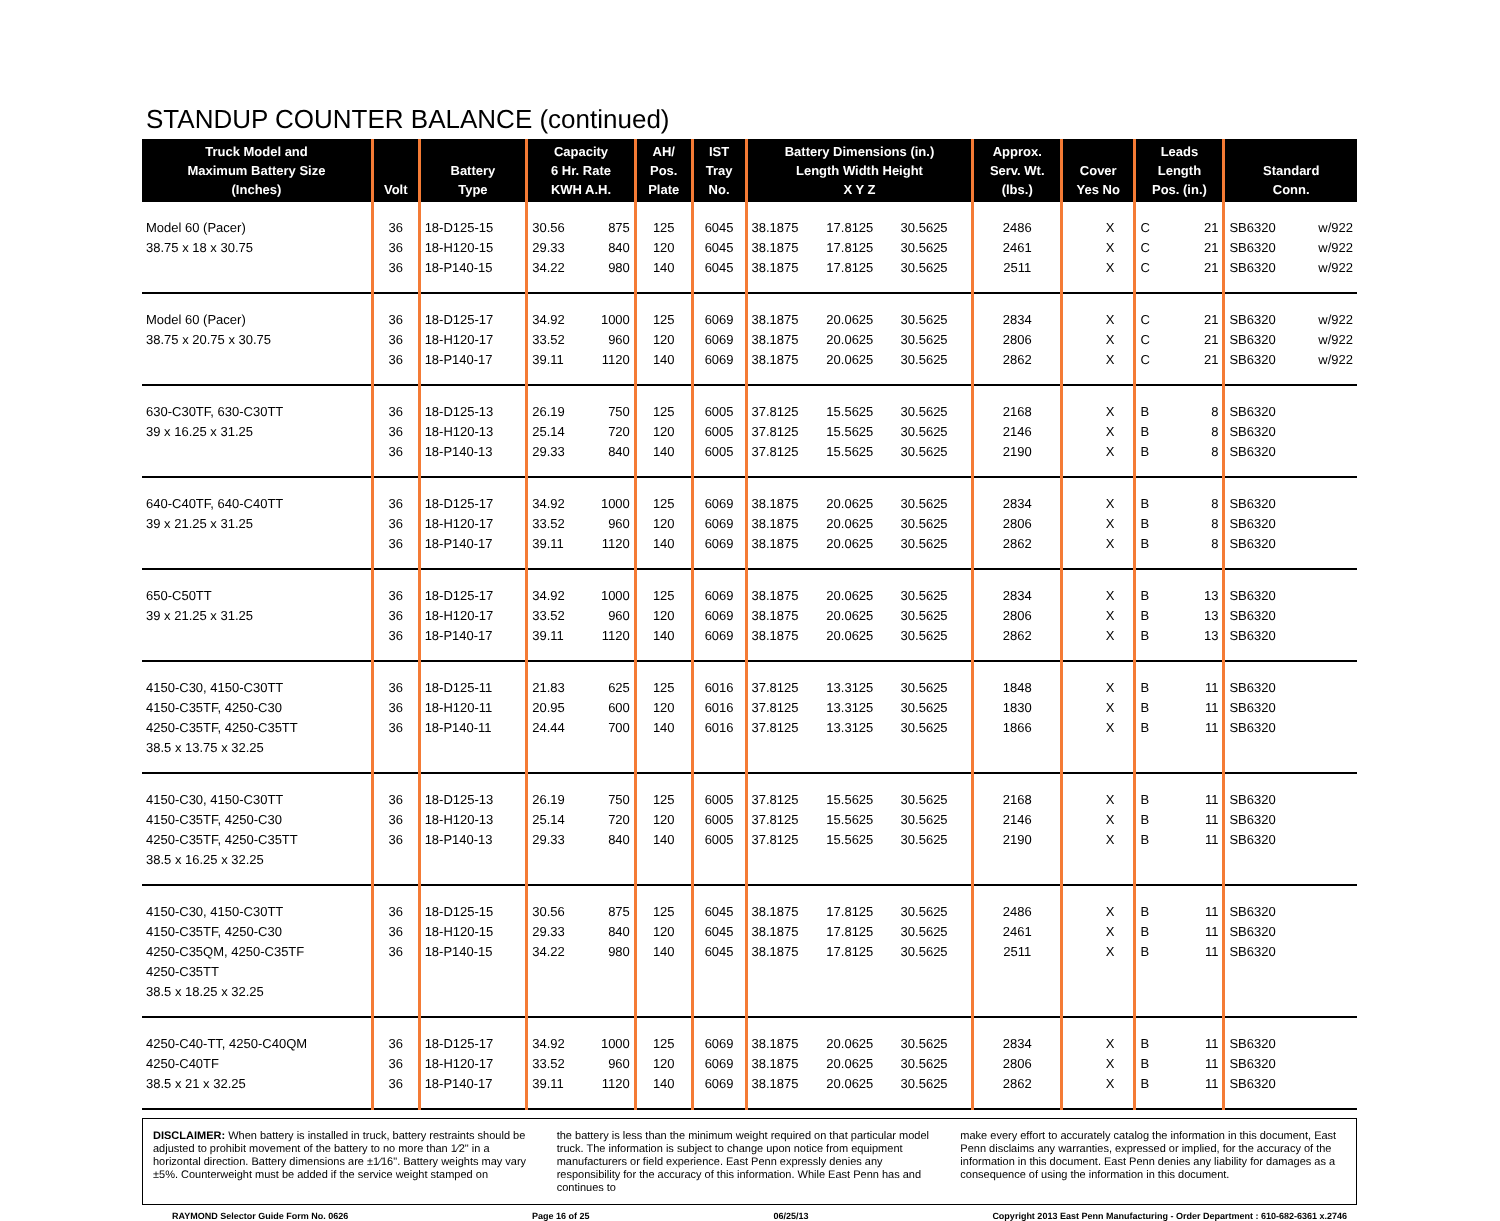STANDUP COUNTER BALANCE (continued)
| Truck Model and Maximum Battery Size (Inches) | Volt | Battery Type | Capacity 6 Hr. Rate KWH A.H. | | AH/ Pos. Plate | IST Tray No. | Battery Dimensions (in.) Length Width Height X Y Z | | | Approx. Serv. Wt. (lbs.) | Cover Yes No | | Leads Length Pos. (in.) | | Standard Conn. | |
| --- | --- | --- | --- | --- | --- | --- | --- | --- | --- | --- | --- | --- | --- | --- | --- | --- |
| Model 60 (Pacer) | 36 | 18-D125-15 | 30.56 | 875 | 125 | 6045 | 38.1875 | 17.8125 | 30.5625 | 2486 | | X | C | 21 | SB6320 | w/922 |
| 38.75 x 18 x 30.75 | 36 | 18-H120-15 | 29.33 | 840 | 120 | 6045 | 38.1875 | 17.8125 | 30.5625 | 2461 | | X | C | 21 | SB6320 | w/922 |
| | 36 | 18-P140-15 | 34.22 | 980 | 140 | 6045 | 38.1875 | 17.8125 | 30.5625 | 2511 | | X | C | 21 | SB6320 | w/922 |
| Model 60 (Pacer) | 36 | 18-D125-17 | 34.92 | 1000 | 125 | 6069 | 38.1875 | 20.0625 | 30.5625 | 2834 | | X | C | 21 | SB6320 | w/922 |
| 38.75 x 20.75 x 30.75 | 36 | 18-H120-17 | 33.52 | 960 | 120 | 6069 | 38.1875 | 20.0625 | 30.5625 | 2806 | | X | C | 21 | SB6320 | w/922 |
| | 36 | 18-P140-17 | 39.11 | 1120 | 140 | 6069 | 38.1875 | 20.0625 | 30.5625 | 2862 | | X | C | 21 | SB6320 | w/922 |
| 630-C30TF, 630-C30TT | 36 | 18-D125-13 | 26.19 | 750 | 125 | 6005 | 37.8125 | 15.5625 | 30.5625 | 2168 | | X | B | 8 | SB6320 | |
| 39 x 16.25 x 31.25 | 36 | 18-H120-13 | 25.14 | 720 | 120 | 6005 | 37.8125 | 15.5625 | 30.5625 | 2146 | | X | B | 8 | SB6320 | |
| | 36 | 18-P140-13 | 29.33 | 840 | 140 | 6005 | 37.8125 | 15.5625 | 30.5625 | 2190 | | X | B | 8 | SB6320 | |
| 640-C40TF, 640-C40TT | 36 | 18-D125-17 | 34.92 | 1000 | 125 | 6069 | 38.1875 | 20.0625 | 30.5625 | 2834 | | X | B | 8 | SB6320 | |
| 39 x 21.25 x 31.25 | 36 | 18-H120-17 | 33.52 | 960 | 120 | 6069 | 38.1875 | 20.0625 | 30.5625 | 2806 | | X | B | 8 | SB6320 | |
| | 36 | 18-P140-17 | 39.11 | 1120 | 140 | 6069 | 38.1875 | 20.0625 | 30.5625 | 2862 | | X | B | 8 | SB6320 | |
| 650-C50TT | 36 | 18-D125-17 | 34.92 | 1000 | 125 | 6069 | 38.1875 | 20.0625 | 30.5625 | 2834 | | X | B | 13 | SB6320 | |
| 39 x 21.25 x 31.25 | 36 | 18-H120-17 | 33.52 | 960 | 120 | 6069 | 38.1875 | 20.0625 | 30.5625 | 2806 | | X | B | 13 | SB6320 | |
| | 36 | 18-P140-17 | 39.11 | 1120 | 140 | 6069 | 38.1875 | 20.0625 | 30.5625 | 2862 | | X | B | 13 | SB6320 | |
| 4150-C30, 4150-C30TT | 36 | 18-D125-11 | 21.83 | 625 | 125 | 6016 | 37.8125 | 13.3125 | 30.5625 | 1848 | | X | B | 11 | SB6320 | |
| 4150-C35TF, 4250-C30 | 36 | 18-H120-11 | 20.95 | 600 | 120 | 6016 | 37.8125 | 13.3125 | 30.5625 | 1830 | | X | B | 11 | SB6320 | |
| 4250-C35TF, 4250-C35TT | 36 | 18-P140-11 | 24.44 | 700 | 140 | 6016 | 37.8125 | 13.3125 | 30.5625 | 1866 | | X | B | 11 | SB6320 | |
| 38.5 x 13.75 x 32.25 | | | | | | | | | | | | | | | | |
| 4150-C30, 4150-C30TT | 36 | 18-D125-13 | 26.19 | 750 | 125 | 6005 | 37.8125 | 15.5625 | 30.5625 | 2168 | | X | B | 11 | SB6320 | |
| 4150-C35TF, 4250-C30 | 36 | 18-H120-13 | 25.14 | 720 | 120 | 6005 | 37.8125 | 15.5625 | 30.5625 | 2146 | | X | B | 11 | SB6320 | |
| 4250-C35TF, 4250-C35TT | 36 | 18-P140-13 | 29.33 | 840 | 140 | 6005 | 37.8125 | 15.5625 | 30.5625 | 2190 | | X | B | 11 | SB6320 | |
| 38.5 x 16.25 x 32.25 | | | | | | | | | | | | | | | | |
| 4150-C30, 4150-C30TT | 36 | 18-D125-15 | 30.56 | 875 | 125 | 6045 | 38.1875 | 17.8125 | 30.5625 | 2486 | | X | B | 11 | SB6320 | |
| 4150-C35TF, 4250-C30 | 36 | 18-H120-15 | 29.33 | 840 | 120 | 6045 | 38.1875 | 17.8125 | 30.5625 | 2461 | | X | B | 11 | SB6320 | |
| 4250-C35QM, 4250-C35TF | 36 | 18-P140-15 | 34.22 | 980 | 140 | 6045 | 38.1875 | 17.8125 | 30.5625 | 2511 | | X | B | 11 | SB6320 | |
| 4250-C35TT | | | | | | | | | | | | | | | | |
| 38.5 x 18.25 x 32.25 | | | | | | | | | | | | | | | | |
| 4250-C40-TT, 4250-C40QM | 36 | 18-D125-17 | 34.92 | 1000 | 125 | 6069 | 38.1875 | 20.0625 | 30.5625 | 2834 | | X | B | 11 | SB6320 | |
| 4250-C40TF | 36 | 18-H120-17 | 33.52 | 960 | 120 | 6069 | 38.1875 | 20.0625 | 30.5625 | 2806 | | X | B | 11 | SB6320 | |
| 38.5 x 21 x 32.25 | 36 | 18-P140-17 | 39.11 | 1120 | 140 | 6069 | 38.1875 | 20.0625 | 30.5625 | 2862 | | X | B | 11 | SB6320 | |
DISCLAIMER: When battery is installed in truck, battery restraints should be adjusted to prohibit movement of the battery to no more than 1⁄2" in a horizontal direction. Battery dimensions are ±1⁄16". Battery weights may vary ±5%. Counterweight must be added if the service weight stamped on
the battery is less than the minimum weight required on that particular model truck. The information is subject to change upon notice from equipment manufacturers or field experience. East Penn expressly denies any responsibility for the accuracy of this information. While East Penn has and continues to
make every effort to accurately catalog the information in this document, East Penn disclaims any warranties, expressed or implied, for the accuracy of the information in this document. East Penn denies any liability for damages as a consequence of using the information in this document.
RAYMOND Selector Guide Form No. 0626 Page 16 of 25 06/25/13 Copyright 2013 East Penn Manufacturing - Order Department : 610-682-6361 x.2746